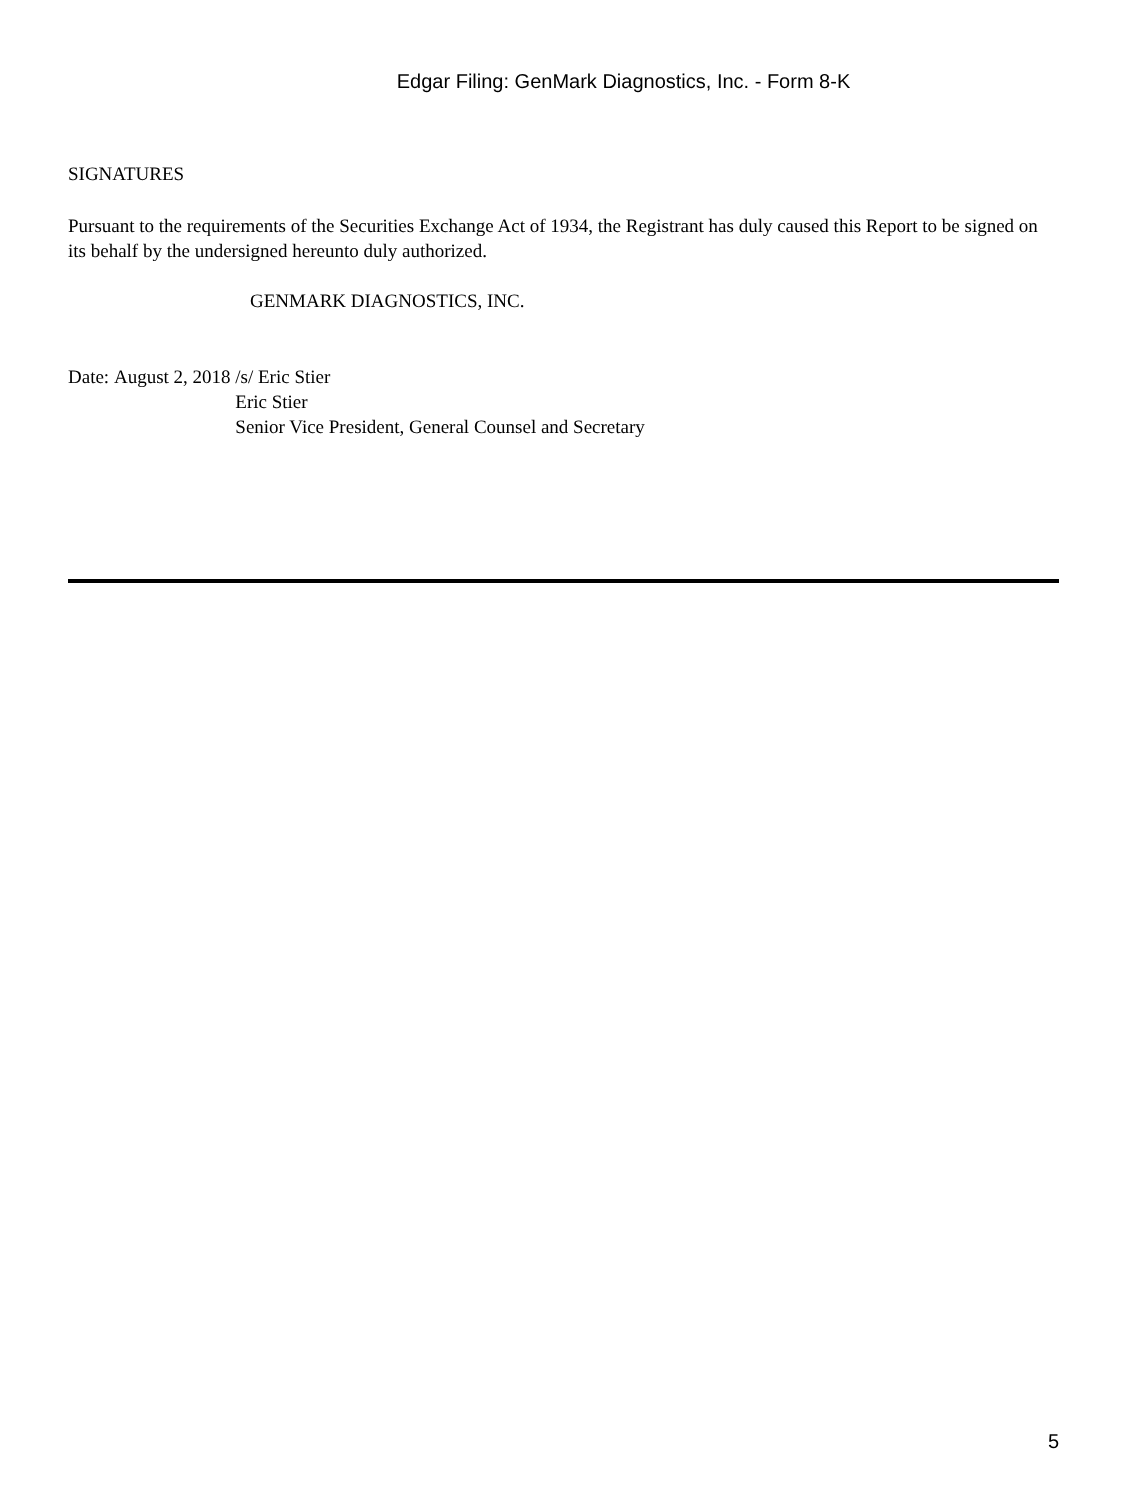Edgar Filing: GenMark Diagnostics, Inc. - Form 8-K
SIGNATURES
Pursuant to the requirements of the Securities Exchange Act of 1934, the Registrant has duly caused this Report to be signed on its behalf by the undersigned hereunto duly authorized.
GENMARK DIAGNOSTICS, INC.
| Date: | August 2, 2018 | /s/ Eric Stier |
| | | Eric Stier |
| | | Senior Vice President, General Counsel and Secretary |
5